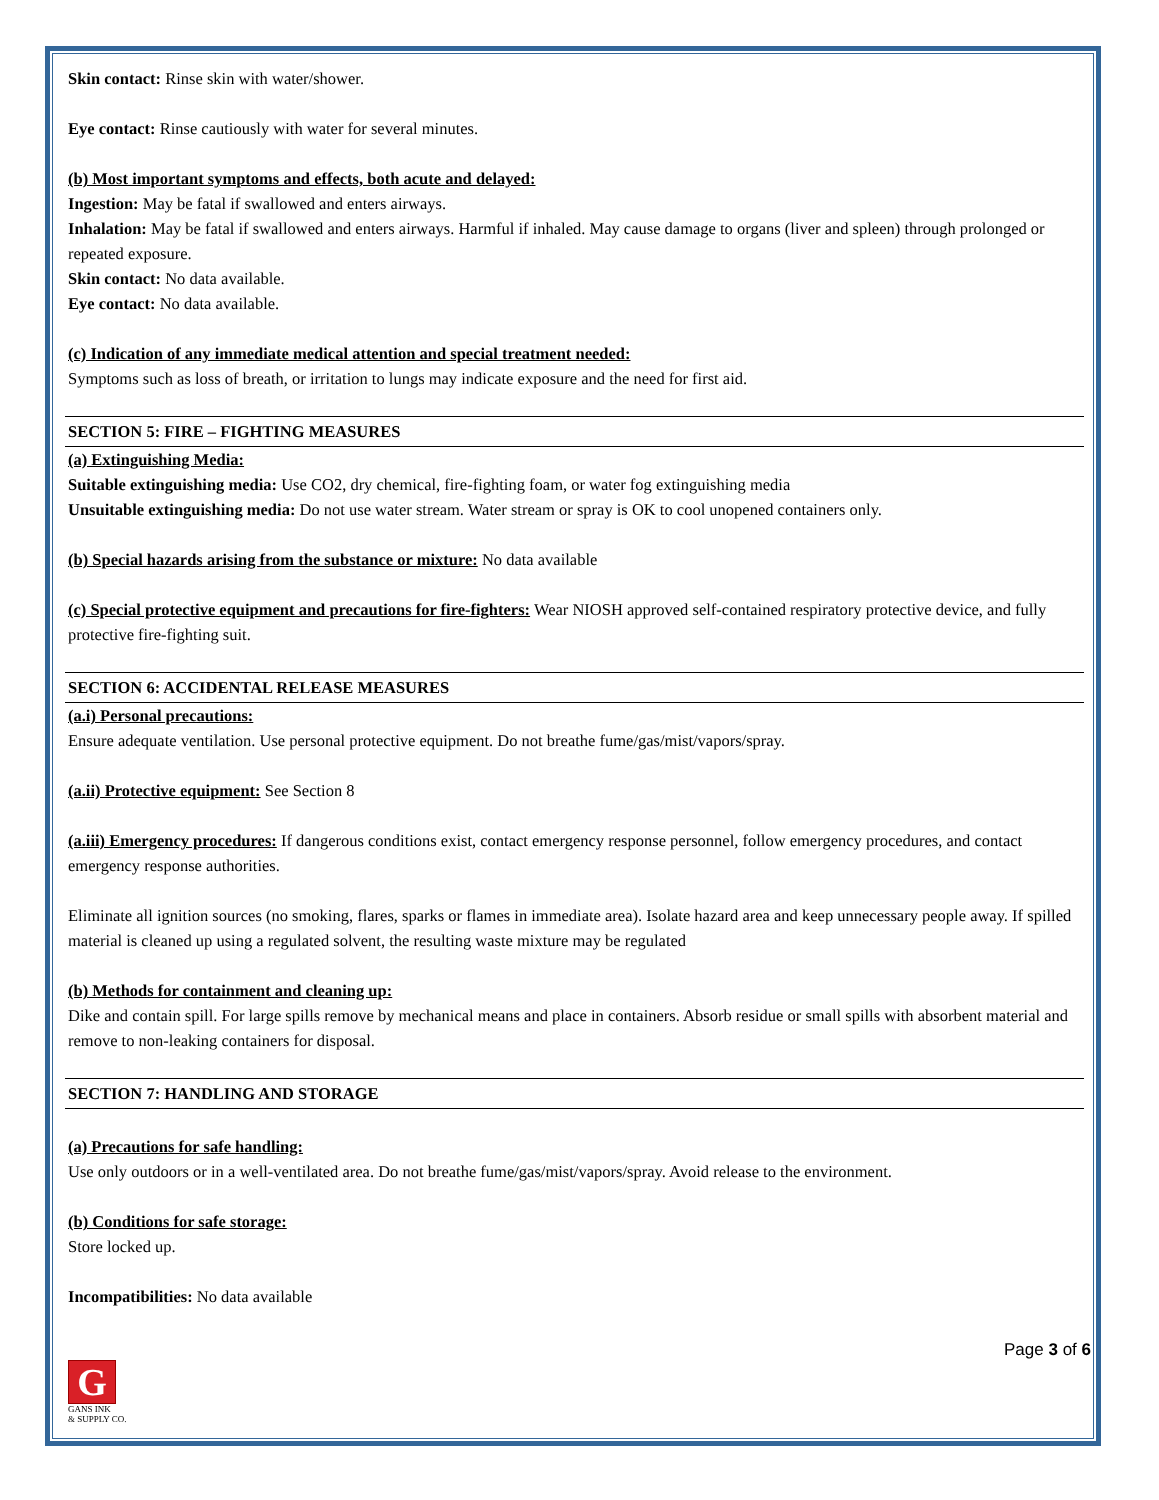Skin contact: Rinse skin with water/shower.
Eye contact: Rinse cautiously with water for several minutes.
(b) Most important symptoms and effects, both acute and delayed:
Ingestion: May be fatal if swallowed and enters airways.
Inhalation: May be fatal if swallowed and enters airways. Harmful if inhaled. May cause damage to organs (liver and spleen) through prolonged or repeated exposure.
Skin contact: No data available.
Eye contact: No data available.
(c) Indication of any immediate medical attention and special treatment needed:
Symptoms such as loss of breath, or irritation to lungs may indicate exposure and the need for first aid.
SECTION 5: FIRE – FIGHTING MEASURES
(a) Extinguishing Media:
Suitable extinguishing media: Use CO2, dry chemical, fire-fighting foam, or water fog extinguishing media
Unsuitable extinguishing media: Do not use water stream. Water stream or spray is OK to cool unopened containers only.
(b) Special hazards arising from the substance or mixture: No data available
(c) Special protective equipment and precautions for fire-fighters: Wear NIOSH approved self-contained respiratory protective device, and fully protective fire-fighting suit.
SECTION 6: ACCIDENTAL RELEASE MEASURES
(a.i) Personal precautions:
Ensure adequate ventilation. Use personal protective equipment. Do not breathe fume/gas/mist/vapors/spray.
(a.ii) Protective equipment: See Section 8
(a.iii) Emergency procedures: If dangerous conditions exist, contact emergency response personnel, follow emergency procedures, and contact emergency response authorities.
Eliminate all ignition sources (no smoking, flares, sparks or flames in immediate area). Isolate hazard area and keep unnecessary people away. If spilled material is cleaned up using a regulated solvent, the resulting waste mixture may be regulated
(b) Methods for containment and cleaning up:
Dike and contain spill. For large spills remove by mechanical means and place in containers. Absorb residue or small spills with absorbent material and remove to non-leaking containers for disposal.
SECTION 7: HANDLING AND STORAGE
(a) Precautions for safe handling:
Use only outdoors or in a well-ventilated area. Do not breathe fume/gas/mist/vapors/spray. Avoid release to the environment.
(b) Conditions for safe storage:
Store locked up.
Incompatibilities: No data available
Page 3 of 6
G
GANS INK
& SUPPLY CO.